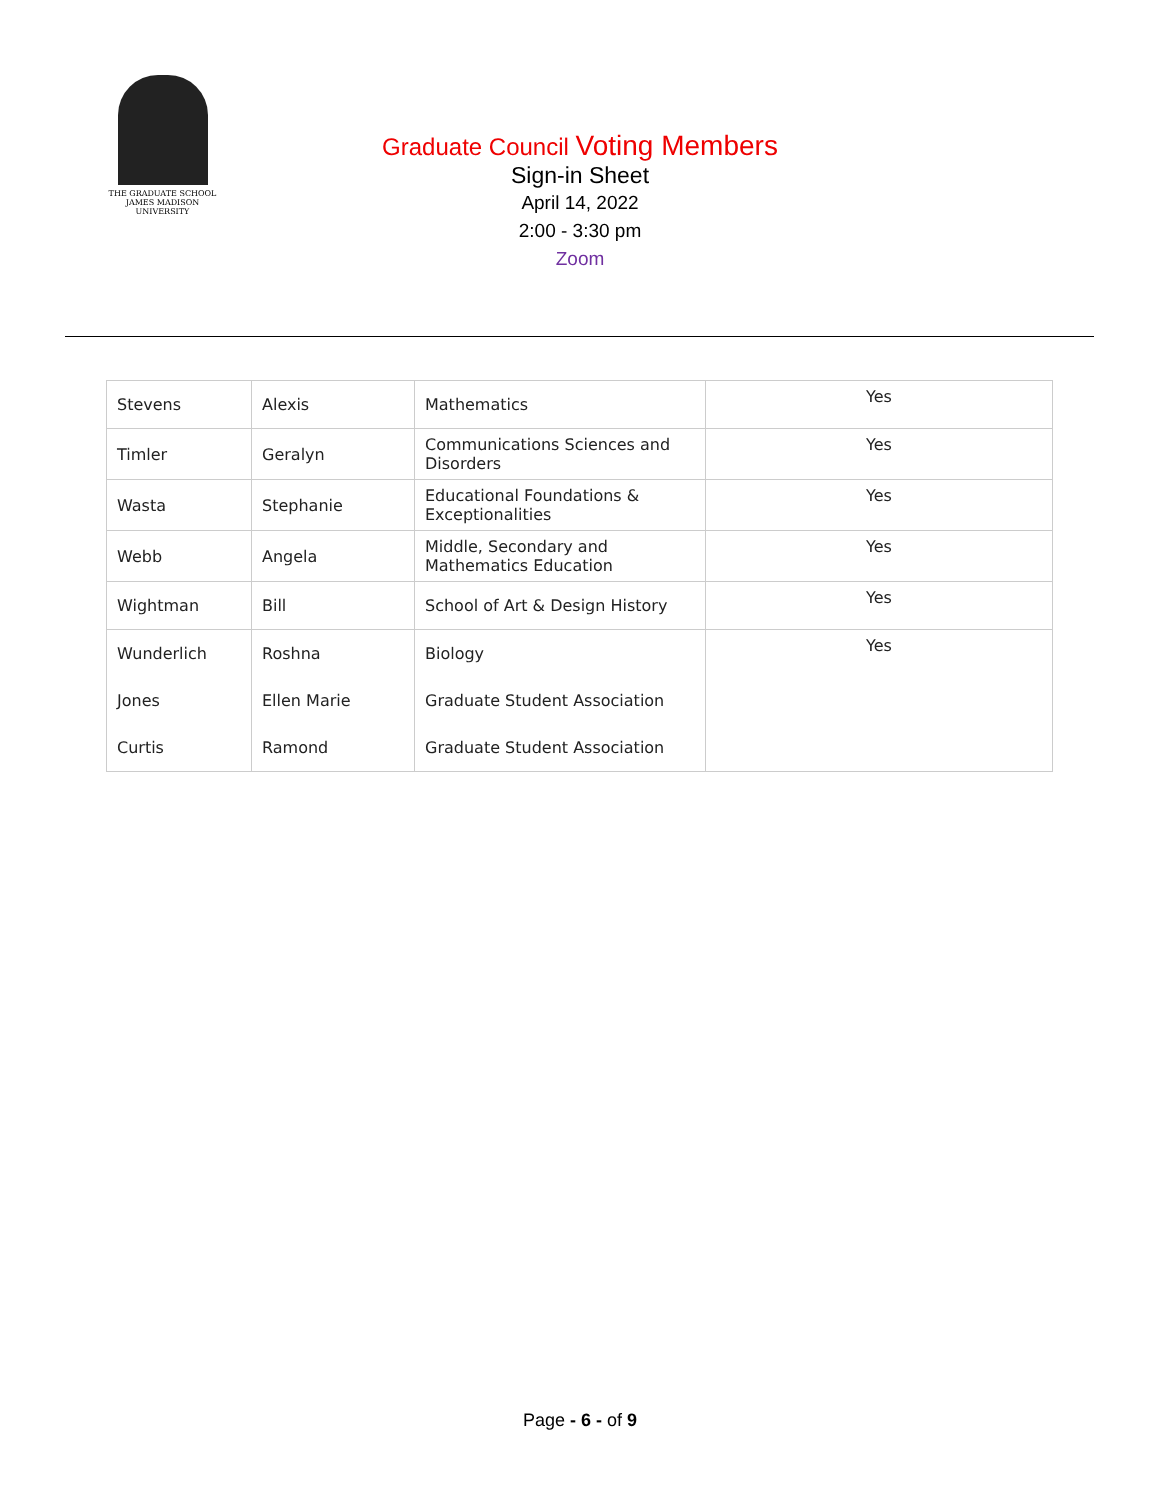THE GRADUATE SCHOOL
JAMES MADISON UNIVERSITY
Graduate Council Voting Members
Sign-in Sheet
April 14, 2022
2:00 - 3:30 pm
Zoom
| Stevens | Alexis | Mathematics | Yes |
| Timler | Geralyn | Communications Sciences and Disorders | Yes |
| Wasta | Stephanie | Educational Foundations & Exceptionalities | Yes |
| Webb | Angela | Middle, Secondary and Mathematics Education | Yes |
| Wightman | Bill | School of Art & Design History | Yes |
| Wunderlich | Roshna | Biology | Yes |
| Jones | Ellen Marie | Graduate Student Association | |
| Curtis | Ramond | Graduate Student Association | |
Page - 6 - of 9